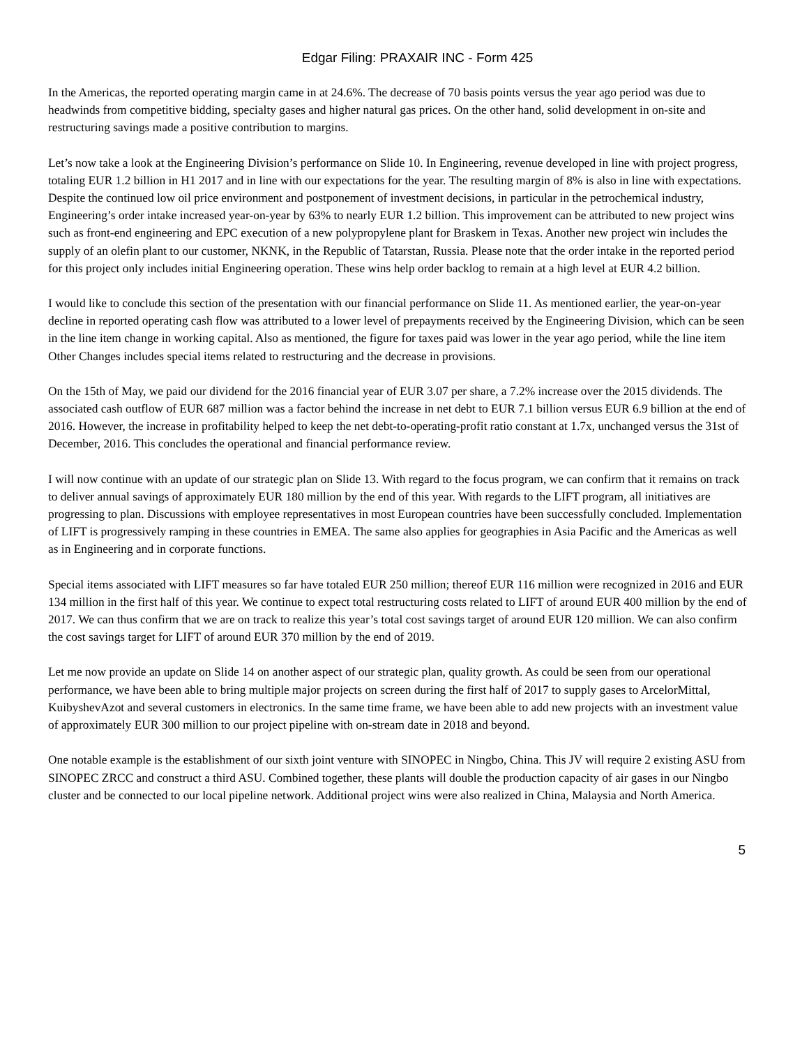Edgar Filing: PRAXAIR INC - Form 425
In the Americas, the reported operating margin came in at 24.6%. The decrease of 70 basis points versus the year ago period was due to headwinds from competitive bidding, specialty gases and higher natural gas prices. On the other hand, solid development in on-site and restructuring savings made a positive contribution to margins.
Let’s now take a look at the Engineering Division’s performance on Slide 10. In Engineering, revenue developed in line with project progress, totaling EUR 1.2 billion in H1 2017 and in line with our expectations for the year. The resulting margin of 8% is also in line with expectations. Despite the continued low oil price environment and postponement of investment decisions, in particular in the petrochemical industry, Engineering’s order intake increased year-on-year by 63% to nearly EUR 1.2 billion. This improvement can be attributed to new project wins such as front-end engineering and EPC execution of a new polypropylene plant for Braskem in Texas. Another new project win includes the supply of an olefin plant to our customer, NKNK, in the Republic of Tatarstan, Russia. Please note that the order intake in the reported period for this project only includes initial Engineering operation. These wins help order backlog to remain at a high level at EUR 4.2 billion.
I would like to conclude this section of the presentation with our financial performance on Slide 11. As mentioned earlier, the year-on-year decline in reported operating cash flow was attributed to a lower level of prepayments received by the Engineering Division, which can be seen in the line item change in working capital. Also as mentioned, the figure for taxes paid was lower in the year ago period, while the line item Other Changes includes special items related to restructuring and the decrease in provisions.
On the 15th of May, we paid our dividend for the 2016 financial year of EUR 3.07 per share, a 7.2% increase over the 2015 dividends. The associated cash outflow of EUR 687 million was a factor behind the increase in net debt to EUR 7.1 billion versus EUR 6.9 billion at the end of 2016. However, the increase in profitability helped to keep the net debt-to-operating-profit ratio constant at 1.7x, unchanged versus the 31st of December, 2016. This concludes the operational and financial performance review.
I will now continue with an update of our strategic plan on Slide 13. With regard to the focus program, we can confirm that it remains on track to deliver annual savings of approximately EUR 180 million by the end of this year. With regards to the LIFT program, all initiatives are progressing to plan. Discussions with employee representatives in most European countries have been successfully concluded. Implementation of LIFT is progressively ramping in these countries in EMEA. The same also applies for geographies in Asia Pacific and the Americas as well as in Engineering and in corporate functions.
Special items associated with LIFT measures so far have totaled EUR 250 million; thereof EUR 116 million were recognized in 2016 and EUR 134 million in the first half of this year. We continue to expect total restructuring costs related to LIFT of around EUR 400 million by the end of 2017. We can thus confirm that we are on track to realize this year’s total cost savings target of around EUR 120 million. We can also confirm the cost savings target for LIFT of around EUR 370 million by the end of 2019.
Let me now provide an update on Slide 14 on another aspect of our strategic plan, quality growth. As could be seen from our operational performance, we have been able to bring multiple major projects on screen during the first half of 2017 to supply gases to ArcelorMittal, KuibyshevAzot and several customers in electronics. In the same time frame, we have been able to add new projects with an investment value of approximately EUR 300 million to our project pipeline with on-stream date in 2018 and beyond.
One notable example is the establishment of our sixth joint venture with SINOPEC in Ningbo, China. This JV will require 2 existing ASU from SINOPEC ZRCC and construct a third ASU. Combined together, these plants will double the production capacity of air gases in our Ningbo cluster and be connected to our local pipeline network. Additional project wins were also realized in China, Malaysia and North America.
5